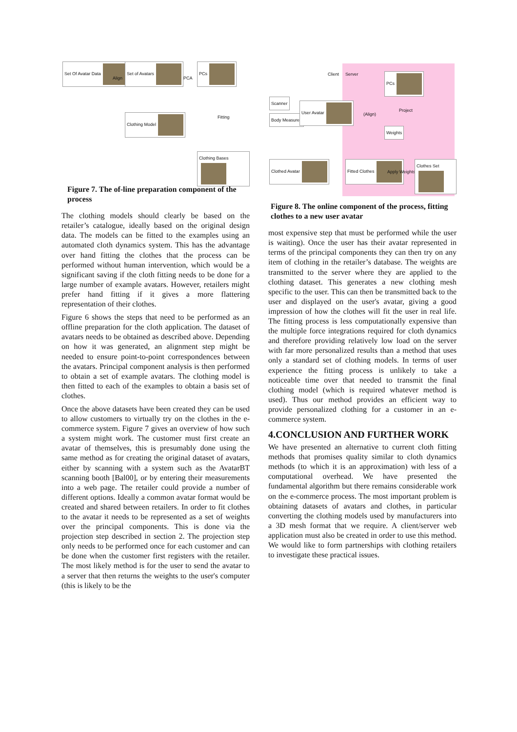Set Of Avatar Data Set of Avatars PCs
Clothing Model
Clothing Bases
Align PCA
Fitting
Figure 7. The of-line preparation component of the process
The clothing models should clearly be based on the retailer’s catalogue, ideally based on the original design data. The models can be fitted to the examples using an automated cloth dynamics system. This has the advantage over hand fitting the clothes that the process can be performed without human intervention, which would be a significant saving if the cloth fitting needs to be done for a large number of example avatars. However, retailers might prefer hand fitting if it gives a more flattering representation of their clothes.
Figure 6 shows the steps that need to be performed as an offline preparation for the cloth application. The dataset of avatars needs to be obtained as described above. Depending on how it was generated, an alignment step might be needed to ensure point-to-point correspondences between the avatars. Principal component analysis is then performed to obtain a set of example avatars. The clothing model is then fitted to each of the examples to obtain a basis set of clothes.
Once the above datasets have been created they can be used to allow customers to virtually try on the clothes in the e-commerce system. Figure 7 gives an overview of how such a system might work. The customer must first create an avatar of themselves, this is presumably done using the same method as for creating the original dataset of avatars, either by scanning with a system such as the AvatarBT scanning booth [Bal00], or by entering their measurements into a web page. The retailer could provide a number of different options. Ideally a common avatar format would be created and shared between retailers. In order to fit clothes to the avatar it needs to be represented as a set of weights over the principal components. This is done via the projection step described in section 2. The projection step only needs to be performed once for each customer and can be done when the customer first registers with the retailer. The most likely method is for the user to send the avatar to a server that then returns the weights to the user's computer (this is likely to be the
Client Server PCs
Scanner
Body Measures
User Avatar
(Align)
Project
Weights
Clothed Avatar Fitted Clothes
Apply Weights
Clothes Set
Figure 8. The online component of the process, fitting clothes to a new user avatar
most expensive step that must be performed while the user is waiting). Once the user has their avatar represented in terms of the principal components they can then try on any item of clothing in the retailer’s database. The weights are transmitted to the server where they are applied to the clothing dataset. This generates a new clothing mesh specific to the user. This can then be transmitted back to the user and displayed on the user's avatar, giving a good impression of how the clothes will fit the user in real life. The fitting process is less computationally expensive than the multiple force integrations required for cloth dynamics and therefore providing relatively low load on the server with far more personalized results than a method that uses only a standard set of clothing models. In terms of user experience the fitting process is unlikely to take a noticeable time over that needed to transmit the final clothing model (which is required whatever method is used). Thus our method provides an efficient way to provide personalized clothing for a customer in an e-commerce system.
4.CONCLUSION AND FURTHER WORK
We have presented an alternative to current cloth fitting methods that promises quality similar to cloth dynamics methods (to which it is an approximation) with less of a computational overhead. We have presented the fundamental algorithm but there remains considerable work on the e-commerce process. The most important problem is obtaining datasets of avatars and clothes, in particular converting the clothing models used by manufacturers into a 3D mesh format that we require. A client/server web application must also be created in order to use this method. We would like to form partnerships with clothing retailers to investigate these practical issues.